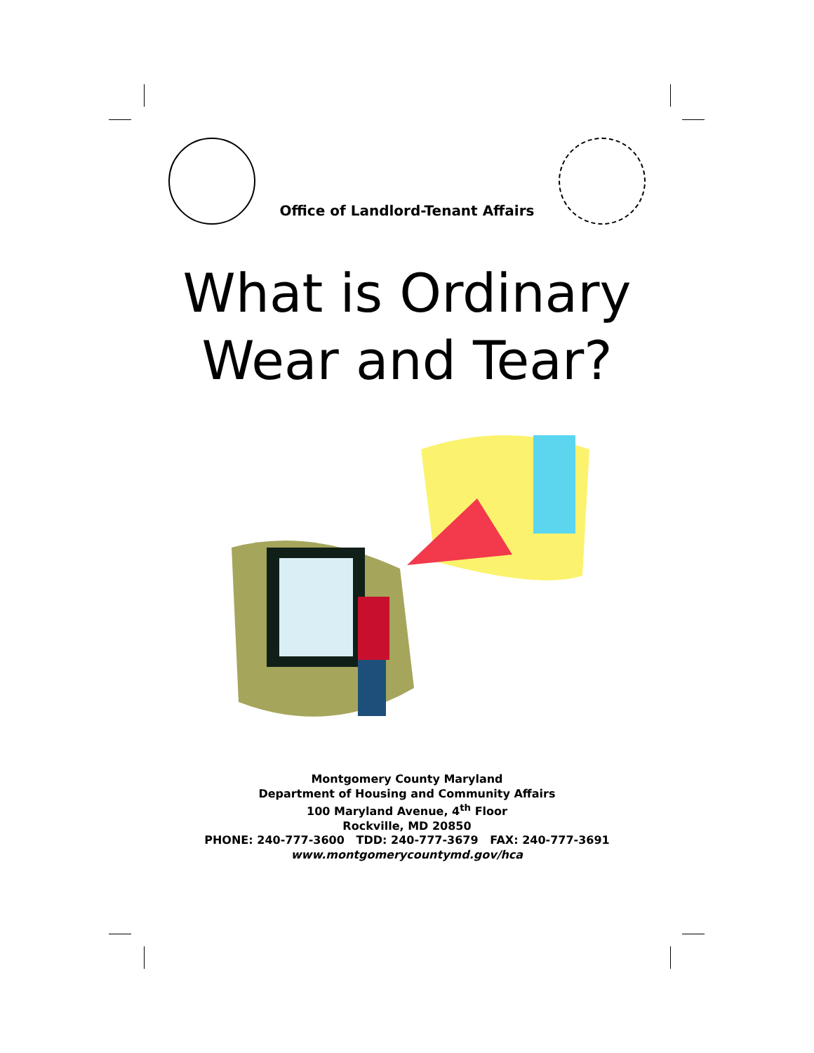Office of Landlord-Tenant Affairs
What is Ordinary
Wear and Tear?
Montgomery County Maryland
Department of Housing and Community Affairs
100 Maryland Avenue, 4<sup>th</sup> Floor
Rockville, MD 20850
PHONE: 240-777-3600 TDD: 240-777-3679 FAX: 240-777-3691
www.montgomerycountymd.gov/hca